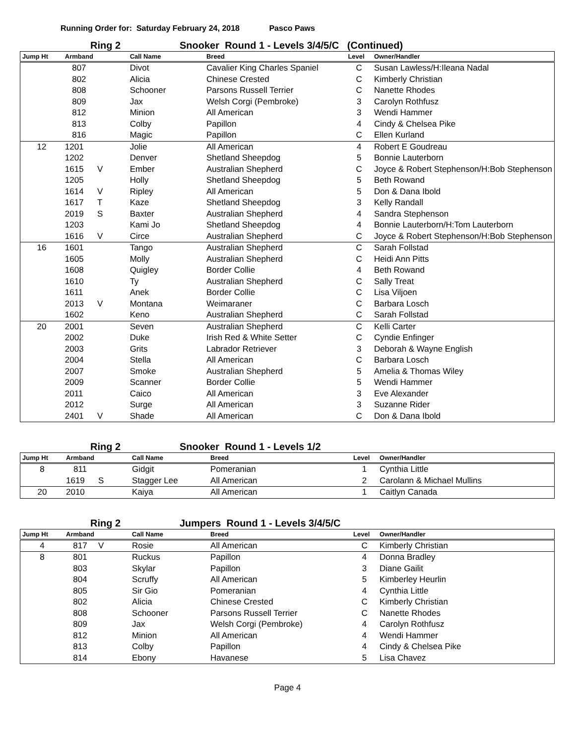Running Order for: Saturday February 24, 2018 Pasco Paws
Ring 2 Snooker Round 1 - Levels 3/4/5/C (Continued)
| Jump Ht | Armband | | Call Name | Breed | Level | Owner/Handler |
| --- | --- | --- | --- | --- | --- | --- |
| | 807 | | Divot | Cavalier King Charles Spaniel | C | Susan Lawless/H:Ileana Nadal |
| | 802 | | Alicia | Chinese Crested | C | Kimberly Christian |
| | 808 | | Schooner | Parsons Russell Terrier | C | Nanette Rhodes |
| | 809 | | Jax | Welsh Corgi (Pembroke) | 3 | Carolyn Rothfusz |
| | 812 | | Minion | All American | 3 | Wendi Hammer |
| | 813 | | Colby | Papillon | 4 | Cindy & Chelsea Pike |
| | 816 | | Magic | Papillon | C | Ellen Kurland |
| 12 | 1201 | | Jolie | All American | 4 | Robert E Goudreau |
| | 1202 | | Denver | Shetland Sheepdog | 5 | Bonnie Lauterborn |
| | 1615 | V | Ember | Australian Shepherd | C | Joyce & Robert Stephenson/H:Bob Stephenson |
| | 1205 | | Holly | Shetland Sheepdog | 5 | Beth Rowand |
| | 1614 | V | Ripley | All American | 5 | Don & Dana Ibold |
| | 1617 | T | Kaze | Shetland Sheepdog | 3 | Kelly Randall |
| | 2019 | S | Baxter | Australian Shepherd | 4 | Sandra Stephenson |
| | 1203 | | Kami Jo | Shetland Sheepdog | 4 | Bonnie Lauterborn/H:Tom Lauterborn |
| | 1616 | V | Circe | Australian Shepherd | C | Joyce & Robert Stephenson/H:Bob Stephenson |
| 16 | 1601 | | Tango | Australian Shepherd | C | Sarah Follstad |
| | 1605 | | Molly | Australian Shepherd | C | Heidi Ann Pitts |
| | 1608 | | Quigley | Border Collie | 4 | Beth Rowand |
| | 1610 | | Ty | Australian Shepherd | C | Sally Treat |
| | 1611 | | Anek | Border Collie | C | Lisa Viljoen |
| | 2013 | V | Montana | Weimaraner | C | Barbara Losch |
| | 1602 | | Keno | Australian Shepherd | C | Sarah Follstad |
| 20 | 2001 | | Seven | Australian Shepherd | C | Kelli Carter |
| | 2002 | | Duke | Irish Red & White Setter | C | Cyndie Enfinger |
| | 2003 | | Grits | Labrador Retriever | 3 | Deborah & Wayne English |
| | 2004 | | Stella | All American | C | Barbara Losch |
| | 2007 | | Smoke | Australian Shepherd | 5 | Amelia & Thomas Wiley |
| | 2009 | | Scanner | Border Collie | 5 | Wendi Hammer |
| | 2011 | | Caico | All American | 3 | Eve Alexander |
| | 2012 | | Surge | All American | 3 | Suzanne Rider |
| | 2401 | V | Shade | All American | C | Don & Dana Ibold |
Ring 2 Snooker Round 1 - Levels 1/2
| Jump Ht | Armband | | Call Name | Breed | Level | Owner/Handler |
| --- | --- | --- | --- | --- | --- | --- |
| 8 | 811 | | Gidgit | Pomeranian | 1 | Cynthia Little |
| | 1619 | S | Stagger Lee | All American | 2 | Carolann & Michael Mullins |
| 20 | 2010 | | Kaiya | All American | 1 | Caitlyn Canada |
Ring 2 Jumpers Round 1 - Levels 3/4/5/C
| Jump Ht | Armband | | Call Name | Breed | Level | Owner/Handler |
| --- | --- | --- | --- | --- | --- | --- |
| 4 | 817 | V | Rosie | All American | C | Kimberly Christian |
| 8 | 801 | | Ruckus | Papillon | 4 | Donna Bradley |
| | 803 | | Skylar | Papillon | 3 | Diane Gailit |
| | 804 | | Scruffy | All American | 5 | Kimberley Heurlin |
| | 805 | | Sir Gio | Pomeranian | 4 | Cynthia Little |
| | 802 | | Alicia | Chinese Crested | C | Kimberly Christian |
| | 808 | | Schooner | Parsons Russell Terrier | C | Nanette Rhodes |
| | 809 | | Jax | Welsh Corgi (Pembroke) | 4 | Carolyn Rothfusz |
| | 812 | | Minion | All American | 4 | Wendi Hammer |
| | 813 | | Colby | Papillon | 4 | Cindy & Chelsea Pike |
| | 814 | | Ebony | Havanese | 5 | Lisa Chavez |
Page 4